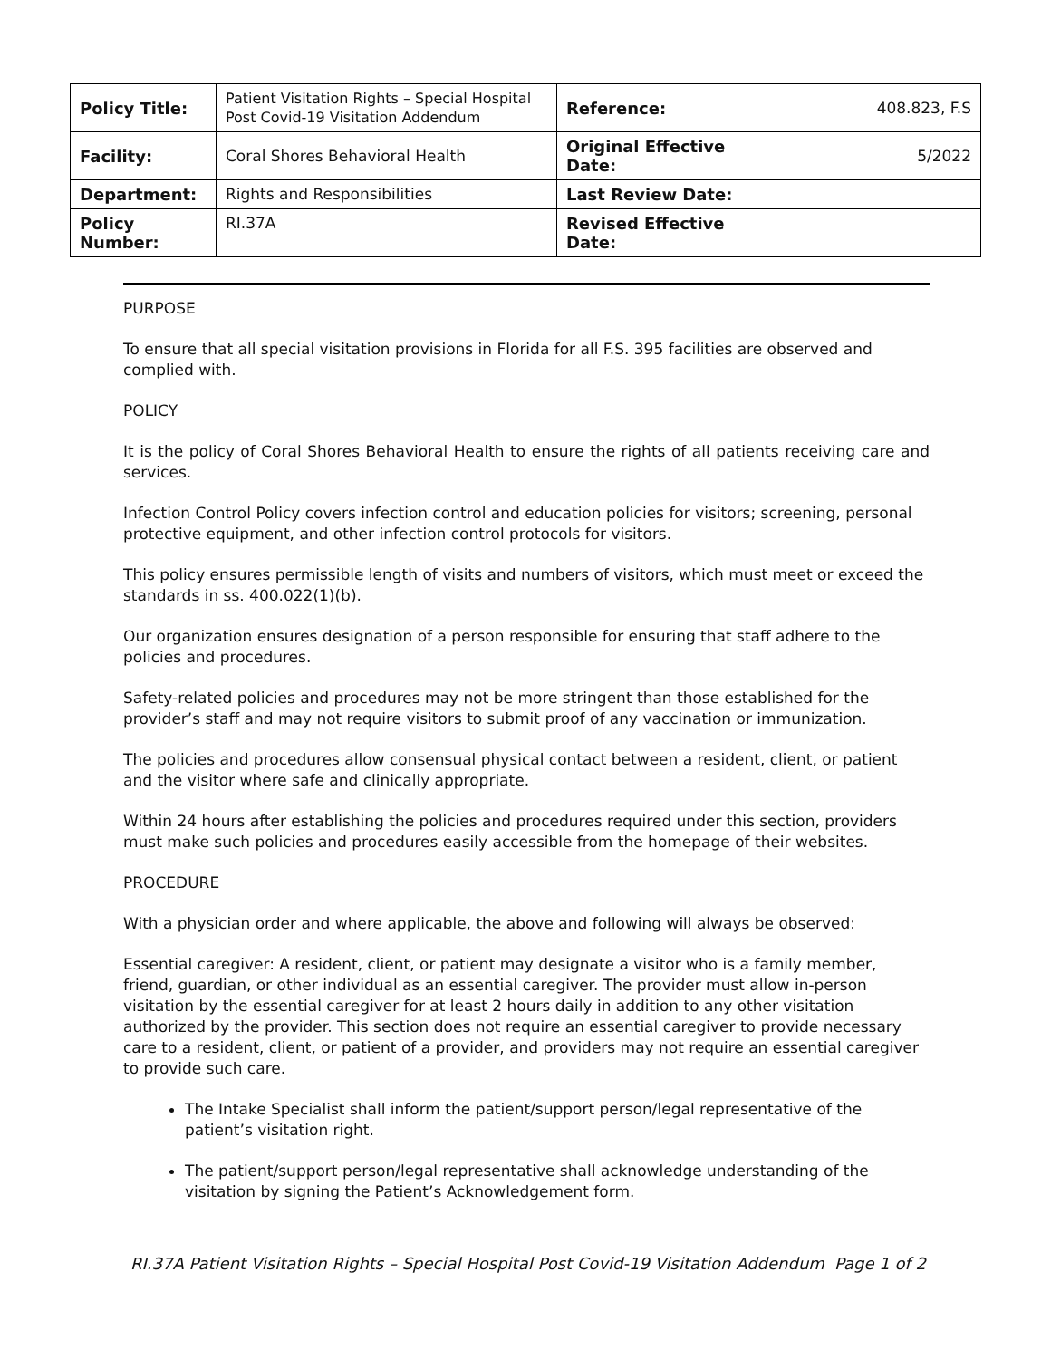| Policy Title: | Patient Visitation Rights – Special Hospital Post Covid-19 Visitation Addendum | Reference: | 408.823, F.S |
| Facility: | Coral Shores Behavioral Health | Original Effective Date: | 5/2022 |
| Department: | Rights and Responsibilities | Last Review Date: | |
| Policy Number: | RI.37A | Revised Effective Date: | |
PURPOSE
To ensure that all special visitation provisions in Florida for all F.S. 395 facilities are observed and complied with.
POLICY
It is the policy of Coral Shores Behavioral Health to ensure the rights of all patients receiving care and services.
Infection Control Policy covers infection control and education policies for visitors; screening, personal protective equipment, and other infection control protocols for visitors.
This policy ensures permissible length of visits and numbers of visitors, which must meet or exceed the standards in ss. 400.022(1)(b).
Our organization ensures designation of a person responsible for ensuring that staff adhere to the policies and procedures.
Safety-related policies and procedures may not be more stringent than those established for the provider’s staff and may not require visitors to submit proof of any vaccination or immunization.
The policies and procedures allow consensual physical contact between a resident, client, or patient and the visitor where safe and clinically appropriate.
Within 24 hours after establishing the policies and procedures required under this section, providers must make such policies and procedures easily accessible from the homepage of their websites.
PROCEDURE
With a physician order and where applicable, the above and following will always be observed:
Essential caregiver: A resident, client, or patient may designate a visitor who is a family member, friend, guardian, or other individual as an essential caregiver. The provider must allow in-person visitation by the essential caregiver for at least 2 hours daily in addition to any other visitation authorized by the provider. This section does not require an essential caregiver to provide necessary care to a resident, client, or patient of a provider, and providers may not require an essential caregiver to provide such care.
The Intake Specialist shall inform the patient/support person/legal representative of the patient’s visitation right.
The patient/support person/legal representative shall acknowledge understanding of the visitation by signing the Patient’s Acknowledgement form.
RI.37A Patient Visitation Rights – Special Hospital Post Covid-19 Visitation Addendum Page 1 of 2